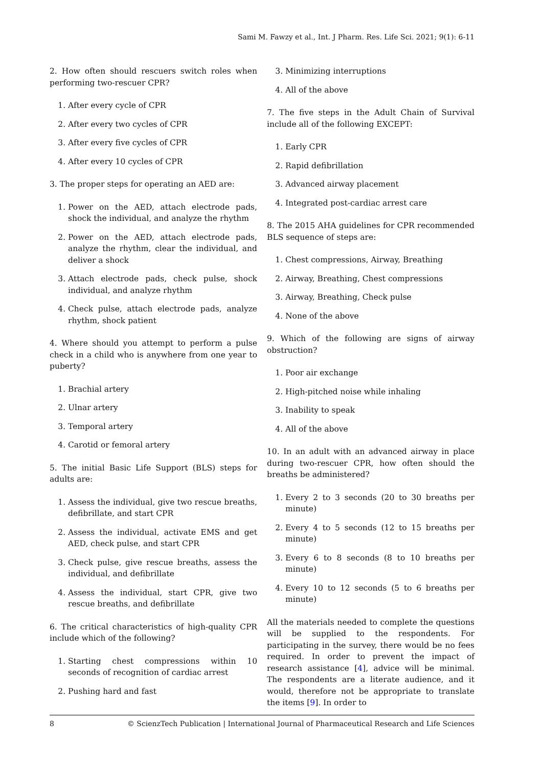Sami M. Fawzy et al., Int. J Pharm. Res. Life Sci. 2021; 9(1): 6-11
2. How often should rescuers switch roles when performing two-rescuer CPR?
1. After every cycle of CPR
2. After every two cycles of CPR
3. After every five cycles of CPR
4. After every 10 cycles of CPR
3. The proper steps for operating an AED are:
1. Power on the AED, attach electrode pads, shock the individual, and analyze the rhythm
2. Power on the AED, attach electrode pads, analyze the rhythm, clear the individual, and deliver a shock
3. Attach electrode pads, check pulse, shock individual, and analyze rhythm
4. Check pulse, attach electrode pads, analyze rhythm, shock patient
4. Where should you attempt to perform a pulse check in a child who is anywhere from one year to puberty?
1. Brachial artery
2. Ulnar artery
3. Temporal artery
4. Carotid or femoral artery
5. The initial Basic Life Support (BLS) steps for adults are:
1. Assess the individual, give two rescue breaths, defibrillate, and start CPR
2. Assess the individual, activate EMS and get AED, check pulse, and start CPR
3. Check pulse, give rescue breaths, assess the individual, and defibrillate
4. Assess the individual, start CPR, give two rescue breaths, and defibrillate
6. The critical characteristics of high-quality CPR include which of the following?
1. Starting chest compressions within 10 seconds of recognition of cardiac arrest
2. Pushing hard and fast
3. Minimizing interruptions
4. All of the above
7. The five steps in the Adult Chain of Survival include all of the following EXCEPT:
1. Early CPR
2. Rapid defibrillation
3. Advanced airway placement
4. Integrated post-cardiac arrest care
8. The 2015 AHA guidelines for CPR recommended BLS sequence of steps are:
1. Chest compressions, Airway, Breathing
2. Airway, Breathing, Chest compressions
3. Airway, Breathing, Check pulse
4. None of the above
9. Which of the following are signs of airway obstruction?
1. Poor air exchange
2. High-pitched noise while inhaling
3. Inability to speak
4. All of the above
10. In an adult with an advanced airway in place during two-rescuer CPR, how often should the breaths be administered?
1. Every 2 to 3 seconds (20 to 30 breaths per minute)
2. Every 4 to 5 seconds (12 to 15 breaths per minute)
3. Every 6 to 8 seconds (8 to 10 breaths per minute)
4. Every 10 to 12 seconds (5 to 6 breaths per minute)
All the materials needed to complete the questions will be supplied to the respondents. For participating in the survey, there would be no fees required. In order to prevent the impact of research assistance [4], advice will be minimal. The respondents are a literate audience, and it would, therefore not be appropriate to translate the items [9]. In order to
8 © ScienzTech Publication | International Journal of Pharmaceutical Research and Life Sciences